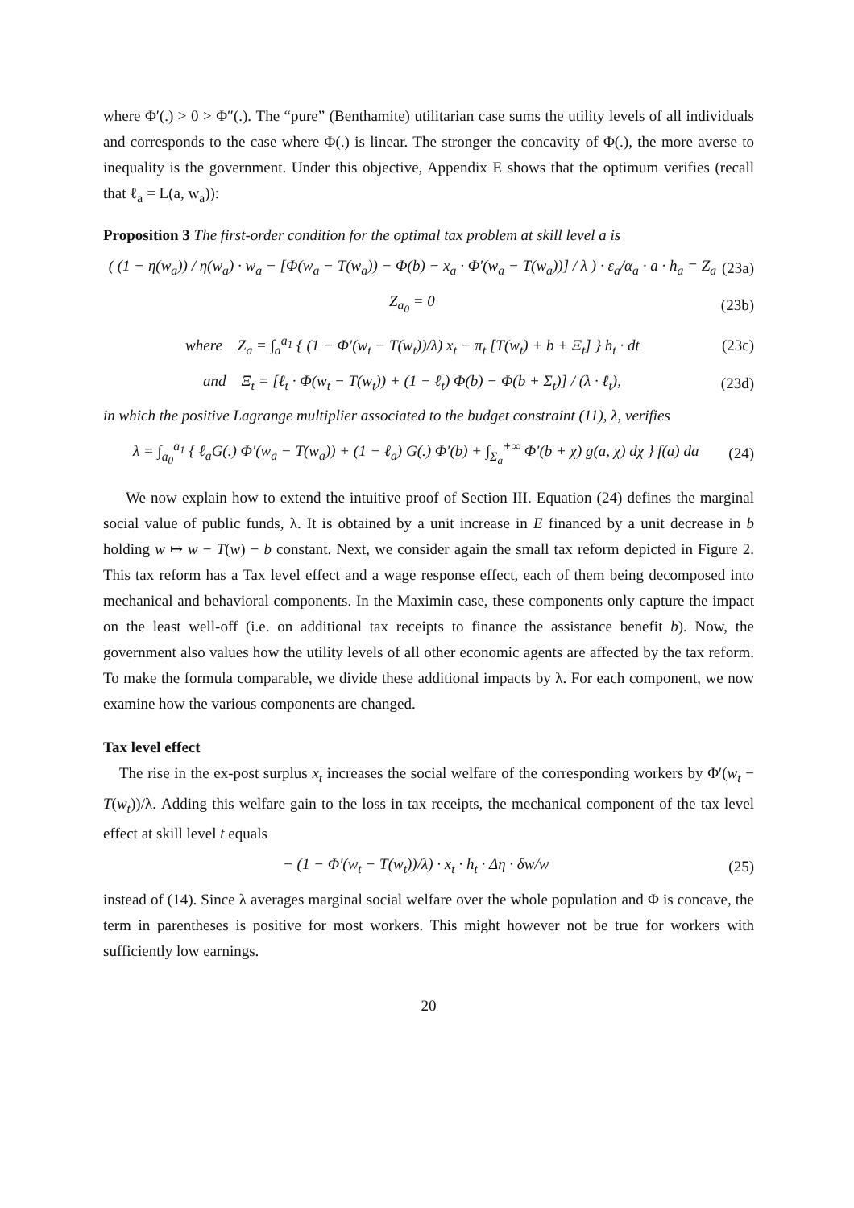where Φ′(.) > 0 > Φ″(.). The “pure” (Benthamite) utilitarian case sums the utility levels of all individuals and corresponds to the case where Φ(.) is linear. The stronger the concavity of Φ(.), the more averse to inequality is the government. Under this objective, Appendix E shows that the optimum verifies (recall that ℓ<sub>a</sub> = L(a, w<sub>a</sub>)):
Proposition 3 The first-order condition for the optimal tax problem at skill level a is
( (1 − η(w<sub>a</sub>)) / η(w<sub>a</sub>) · w<sub>a</sub> − [Φ(w<sub>a</sub> − T(w<sub>a</sub>)) − Φ(b) − x<sub>a</sub> · Φ′(w<sub>a</sub> − T(w<sub>a</sub>))] / λ ) · ε<sub>a</sub>/α<sub>a</sub> · a · h<sub>a</sub> = Z<sub>a</sub> (23a)
Z<sub>a<sub>0</sub></sub> = 0 (23b)
where Z<sub>a</sub> = ∫<sub>a</sub><sup>a<sub>1</sub></sup> { (1 − Φ′(w<sub>t</sub> − T(w<sub>t</sub>))/λ) x<sub>t</sub> − π<sub>t</sub> [T(w<sub>t</sub>) + b + Ξ<sub>t</sub>] } h<sub>t</sub> · dt (23c)
and Ξ<sub>t</sub> = [ℓ<sub>t</sub> · Φ(w<sub>t</sub> − T(w<sub>t</sub>)) + (1 − ℓ<sub>t</sub>) Φ(b) − Φ(b + Σ<sub>t</sub>)] / (λ · ℓ<sub>t</sub>), (23d)
in which the positive Lagrange multiplier associated to the budget constraint (11), λ, verifies
λ = ∫<sub>a<sub>0</sub></sub><sup>a<sub>1</sub></sup> { ℓ<sub>a</sub>G(.) Φ′(w<sub>a</sub> − T(w<sub>a</sub>)) + (1 − ℓ<sub>a</sub>) G(.) Φ′(b) + ∫<sub>Σ<sub>a</sub></sub><sup>+∞</sup> Φ′(b + χ) g(a, χ) dχ } f(a) da (24)
We now explain how to extend the intuitive proof of Section III. Equation (24) defines the marginal social value of public funds, λ. It is obtained by a unit increase in E financed by a unit decrease in b holding w ↦ w − T(w) − b constant. Next, we consider again the small tax reform depicted in Figure 2. This tax reform has a Tax level effect and a wage response effect, each of them being decomposed into mechanical and behavioral components. In the Maximin case, these components only capture the impact on the least well-off (i.e. on additional tax receipts to finance the assistance benefit b). Now, the government also values how the utility levels of all other economic agents are affected by the tax reform. To make the formula comparable, we divide these additional impacts by λ. For each component, we now examine how the various components are changed.
Tax level effect
The rise in the ex-post surplus x<sub>t</sub> increases the social welfare of the corresponding workers by Φ′(w<sub>t</sub> − T(w<sub>t</sub>))/λ. Adding this welfare gain to the loss in tax receipts, the mechanical component of the tax level effect at skill level t equals
− (1 − Φ′(w<sub>t</sub> − T(w<sub>t</sub>))/λ) · x<sub>t</sub> · h<sub>t</sub> · Δη · δw/w (25)
instead of (14). Since λ averages marginal social welfare over the whole population and Φ is concave, the term in parentheses is positive for most workers. This might however not be true for workers with sufficiently low earnings.
20